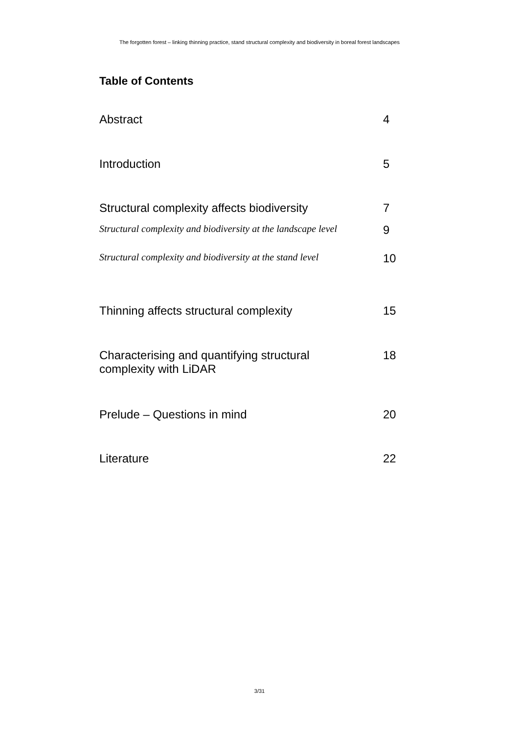The forgotten forest – linking thinning practice, stand structural complexity and biodiversity in boreal forest landscapes
Table of Contents
| Abstract | 4 |
| Introduction | 5 |
| Structural complexity affects biodiversity | 7 |
| Structural complexity and biodiversity at the landscape level | 9 |
| Structural complexity and biodiversity at the stand level | 10 |
| Thinning affects structural complexity | 15 |
| Characterising and quantifying structural complexity with LiDAR | 18 |
| Prelude – Questions in mind | 20 |
| Literature | 22 |
3/31